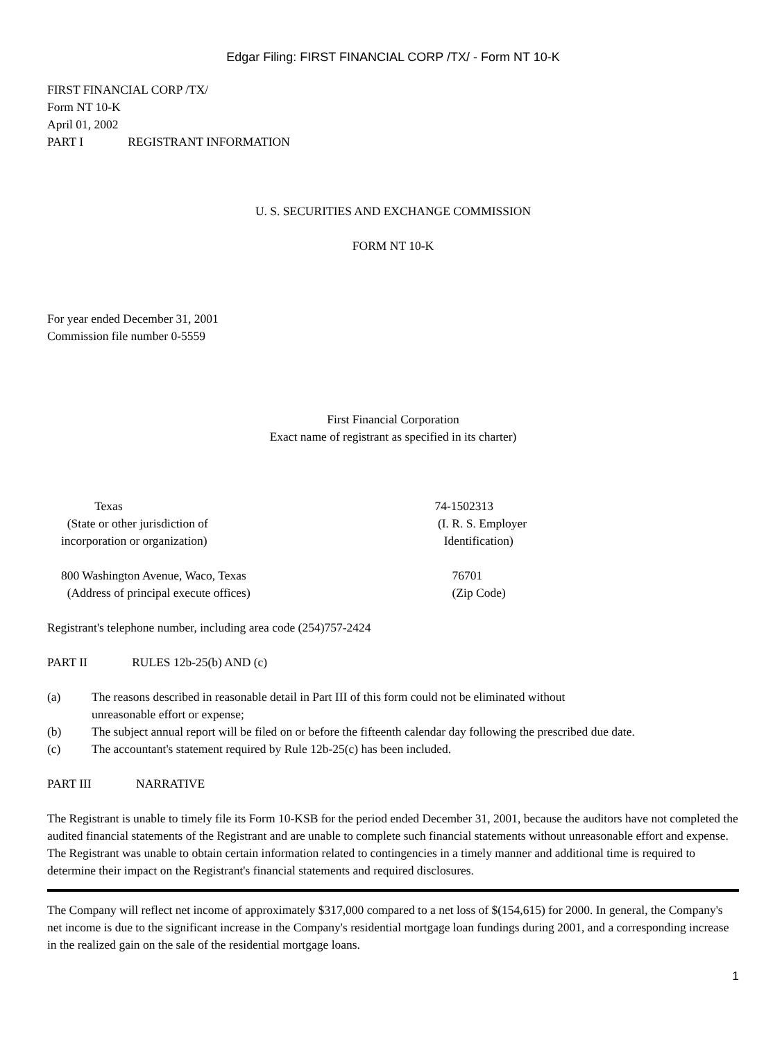Edgar Filing: FIRST FINANCIAL CORP /TX/ - Form NT 10-K
FIRST FINANCIAL CORP /TX/
Form NT 10-K
April 01, 2002
PART I REGISTRANT INFORMATION
U. S. SECURITIES AND EXCHANGE COMMISSION
FORM NT 10-K
For year ended December 31, 2001
Commission file number 0-5559
First Financial Corporation
Exact name of registrant as specified in its charter)
Texas
(State or other jurisdiction of
incorporation or organization)
74-1502313
(I. R. S. Employer
Identification)
800 Washington Avenue, Waco, Texas
(Address of principal execute offices)
76701
(Zip Code)
Registrant's telephone number, including area code (254)757-2424
PART II RULES 12b-25(b) AND (c)
(a) The reasons described in reasonable detail in Part III of this form could not be eliminated without
unreasonable effort or expense;
(b) The subject annual report will be filed on or before the fifteenth calendar day following the prescribed due date.
(c) The accountant's statement required by Rule 12b-25(c) has been included.
PART III NARRATIVE
The Registrant is unable to timely file its Form 10-KSB for the period ended December 31, 2001, because the auditors have not completed the audited financial statements of the Registrant and are unable to complete such financial statements without unreasonable effort and expense. The Registrant was unable to obtain certain information related to contingencies in a timely manner and additional time is required to determine their impact on the Registrant's financial statements and required disclosures.
The Company will reflect net income of approximately $317,000 compared to a net loss of $(154,615) for 2000. In general, the Company's net income is due to the significant increase in the Company's residential mortgage loan fundings during 2001, and a corresponding increase in the realized gain on the sale of the residential mortgage loans.
1